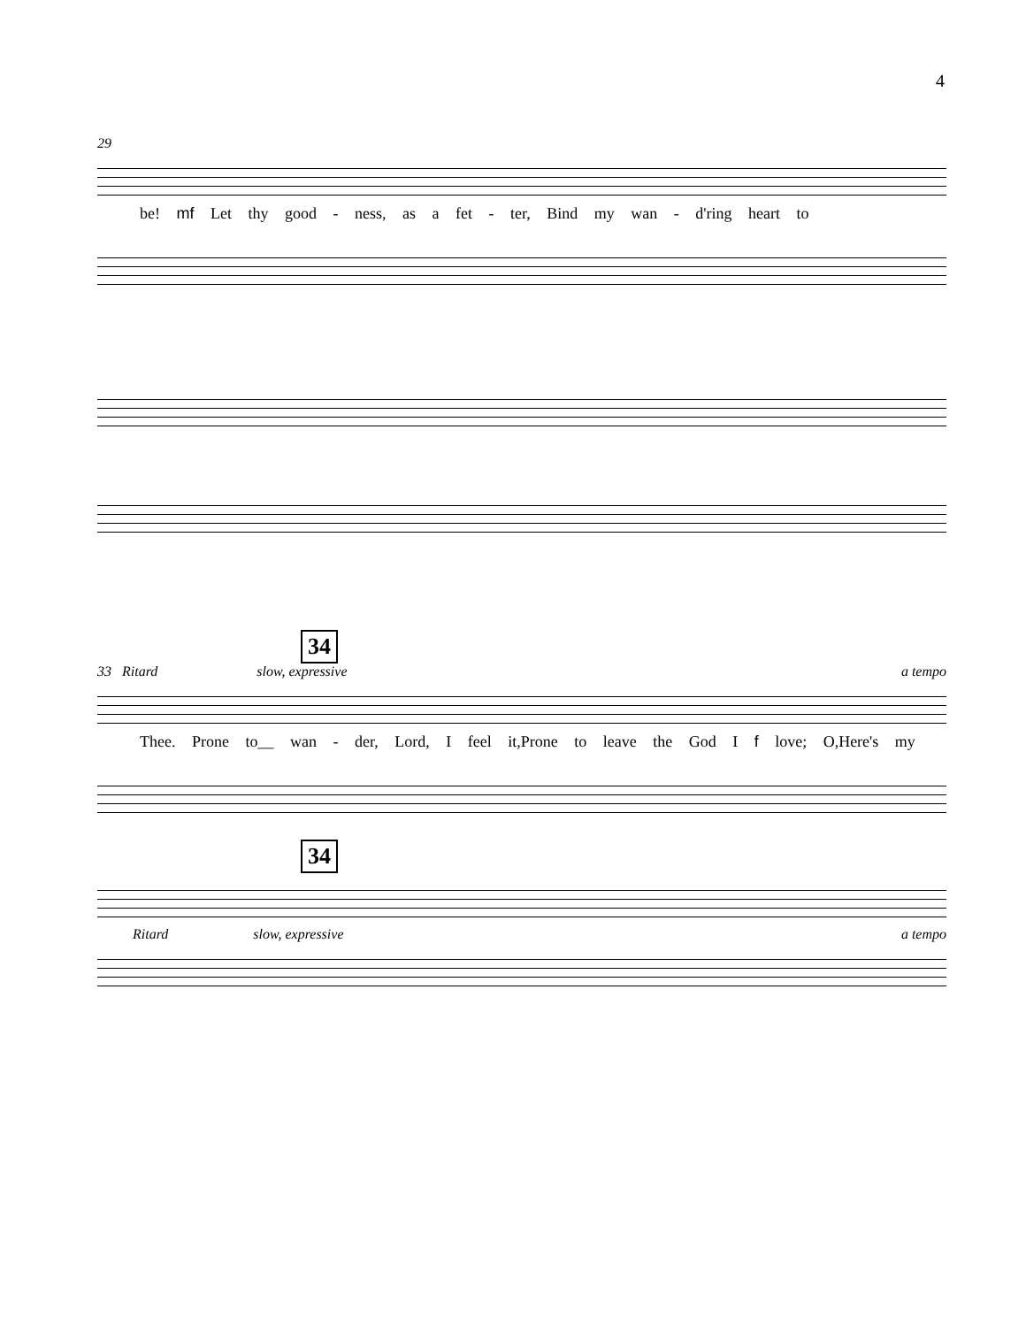4
29
be! mf Let thy good - ness, as a fet - ter, Bind my wan - d'ring heart to
34
33 Ritard slow, expressive a tempo
Thee. Prone to__ wan - der, Lord, I feel it,Prone to leave the God I f love; O,Here's my
34
Ritard slow, expressive a tempo